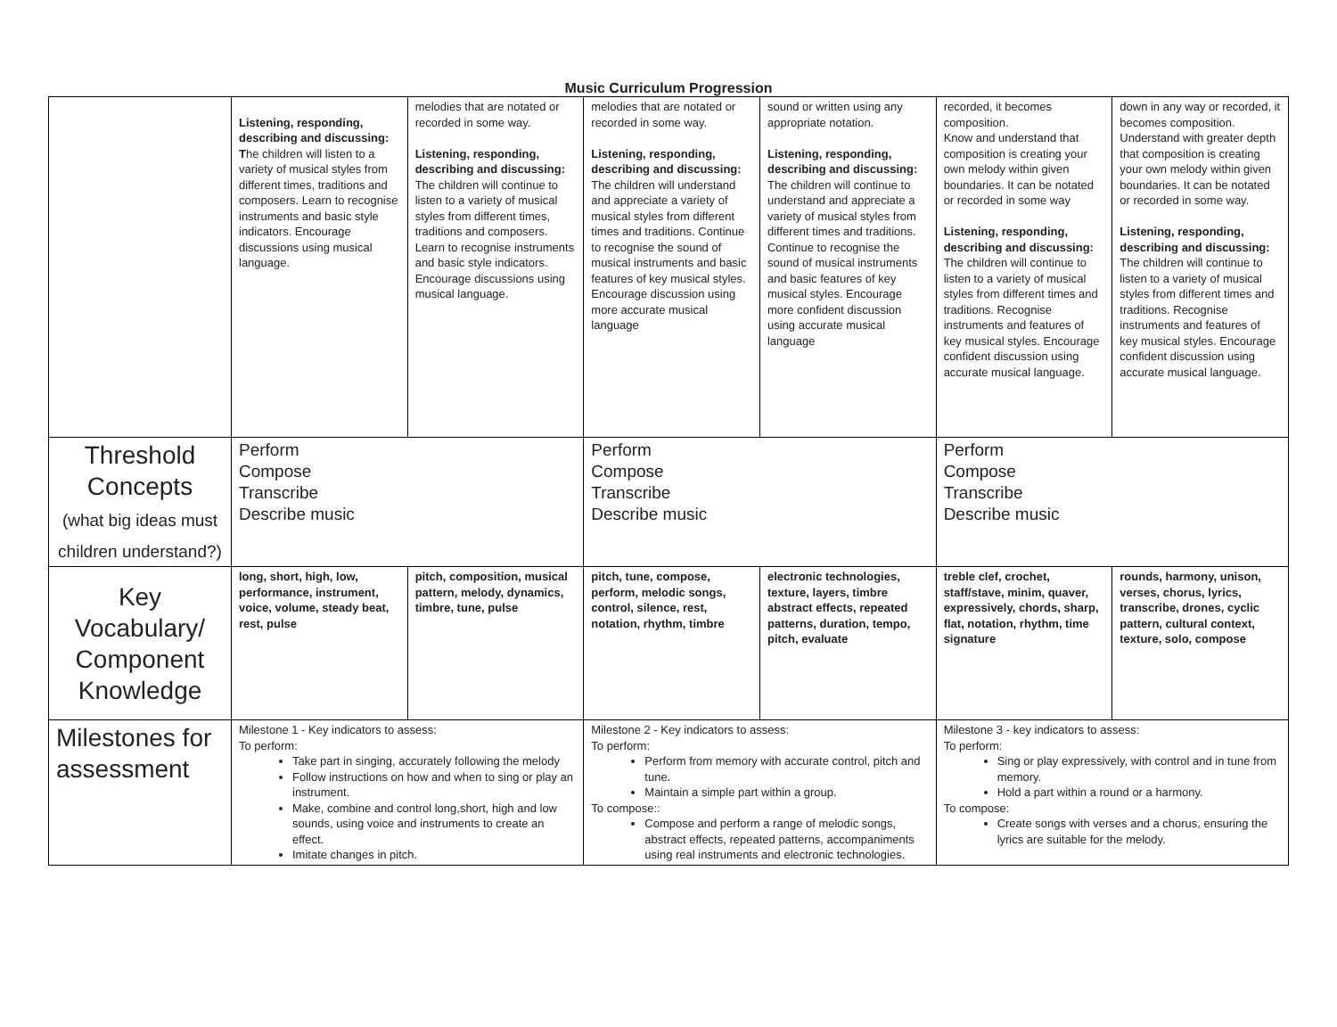Music Curriculum Progression
| | Listening, responding, describing and discussing: T he children will listen to a variety of musical styles from different times, traditions and composers. Learn to recognise instruments and basic style indicators. Encourage discussions using musical language. | melodies that are notated or recorded in some way. Listening, responding, describing and discussing: The children will continue to listen to a variety of musical styles from different times, traditions and composers. Learn to recognise instruments and basic style indicators. Encourage discussions using musical language. | melodies that are notated or recorded in some way. Listening, responding, describing and discussing: The children will understand and appreciate a variety of musical styles from different times and traditions. Continue to recognise the sound of musical instruments and basic features of key musical styles. Encourage discussion using more accurate musical language | sound or written using any appropriate notation. Listening, responding, describing and discussing: The children will continue to understand and appreciate a variety of musical styles from different times and traditions. Continue to recognise the sound of musical instruments and basic features of key musical styles. Encourage more confident discussion using accurate musical language | recorded, it becomes composition. Know and understand that composition is creating your own melody within given boundaries. It can be notated or recorded in some way Listening, responding, describing and discussing: The children will continue to listen to a variety of musical styles from different times and traditions. Recognise instruments and features of key musical styles. Encourage confident discussion using accurate musical language. | down in any way or recorded, it becomes composition. Understand with greater depth that composition is creating your own melody within given boundaries. It can be notated or recorded in some way. Listening, responding, describing and discussing: The children will continue to listen to a variety of musical styles from different times and traditions. Recognise instruments and features of key musical styles. Encourage confident discussion using accurate musical language. |
| Threshold Concepts (what big ideas must children understand?) | Perform Compose Transcribe Describe music | | Perform Compose Transcribe Describe music | | Perform Compose Transcribe Describe music | |
| Key Vocabulary/ Component Knowledge | long, short, high, low, performance, instrument, voice, volume, steady beat, rest, pulse | pitch, composition, musical pattern, melody, dynamics, timbre, tune, pulse | pitch, tune, compose, perform, melodic songs, control, silence, rest, notation, rhythm, timbre | electronic technologies, texture, layers, timbre abstract effects, repeated patterns, duration, tempo, pitch, evaluate | treble clef, crochet, staff/stave, minim, quaver, expressively, chords, sharp, flat, notation, rhythm, time signature | rounds, harmony, unison, verses, chorus, lyrics, transcribe, drones, cyclic pattern, cultural context, texture, solo, compose |
| Milestones for assessment | Milestone 1 - Key indicators to assess: To perform: Take part in singing, accurately following the melody Follow instructions on how and when to sing or play an instrument. Make, combine and control long,short, high and low sounds, using voice and instruments to create an effect. Imitate changes in pitch. | | Milestone 2 - Key indicators to assess: To perform: Perform from memory with accurate control, pitch and tune. Maintain a simple part within a group. To compose:: Compose and perform a range of melodic songs, abstract effects, repeated patterns, accompaniments using real instruments and electronic technologies. | | Milestone 3 - key indicators to assess: To perform: Sing or play expressively, with control and in tune from memory. Hold a part within a round or a harmony. To compose: Create songs with verses and a chorus, ensuring the lyrics are suitable for the melody. | |